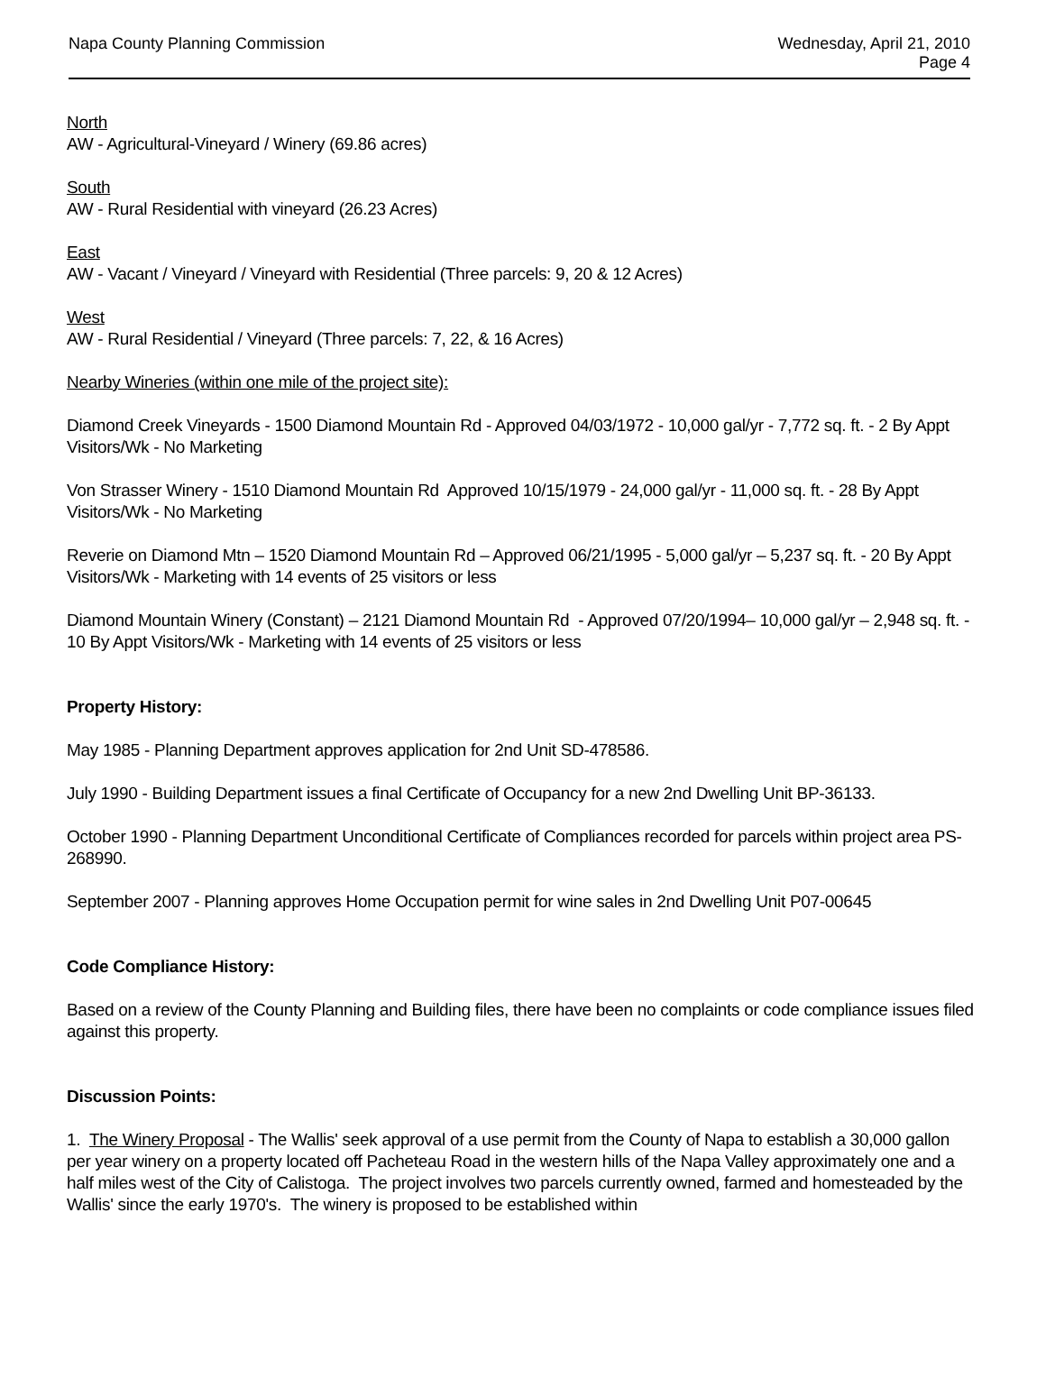Napa County Planning Commission
Wednesday, April 21, 2010
Page 4
North
AW - Agricultural-Vineyard / Winery (69.86 acres)
South
AW - Rural Residential with vineyard (26.23 Acres)
East
AW - Vacant / Vineyard / Vineyard with Residential (Three parcels: 9, 20 & 12 Acres)
West
AW - Rural Residential / Vineyard (Three parcels: 7, 22, & 16 Acres)
Nearby Wineries (within one mile of the project site):
Diamond Creek Vineyards - 1500 Diamond Mountain Rd - Approved 04/03/1972 - 10,000 gal/yr - 7,772 sq. ft. - 2 By Appt Visitors/Wk - No Marketing
Von Strasser Winery - 1510 Diamond Mountain Rd Approved 10/15/1979 - 24,000 gal/yr - 11,000 sq. ft. - 28 By Appt Visitors/Wk - No Marketing
Reverie on Diamond Mtn – 1520 Diamond Mountain Rd – Approved 06/21/1995 - 5,000 gal/yr – 5,237 sq. ft. - 20 By Appt Visitors/Wk - Marketing with 14 events of 25 visitors or less
Diamond Mountain Winery (Constant) – 2121 Diamond Mountain Rd - Approved 07/20/1994– 10,000 gal/yr – 2,948 sq. ft. - 10 By Appt Visitors/Wk - Marketing with 14 events of 25 visitors or less
Property History:
May 1985 - Planning Department approves application for 2nd Unit SD-478586.
July 1990 - Building Department issues a final Certificate of Occupancy for a new 2nd Dwelling Unit BP-36133.
October 1990 - Planning Department Unconditional Certificate of Compliances recorded for parcels within project area PS-268990.
September 2007 - Planning approves Home Occupation permit for wine sales in 2nd Dwelling Unit P07-00645
Code Compliance History:
Based on a review of the County Planning and Building files, there have been no complaints or code compliance issues filed against this property.
Discussion Points:
1. The Winery Proposal - The Wallis' seek approval of a use permit from the County of Napa to establish a 30,000 gallon per year winery on a property located off Pacheteau Road in the western hills of the Napa Valley approximately one and a half miles west of the City of Calistoga. The project involves two parcels currently owned, farmed and homesteaded by the Wallis' since the early 1970's. The winery is proposed to be established within